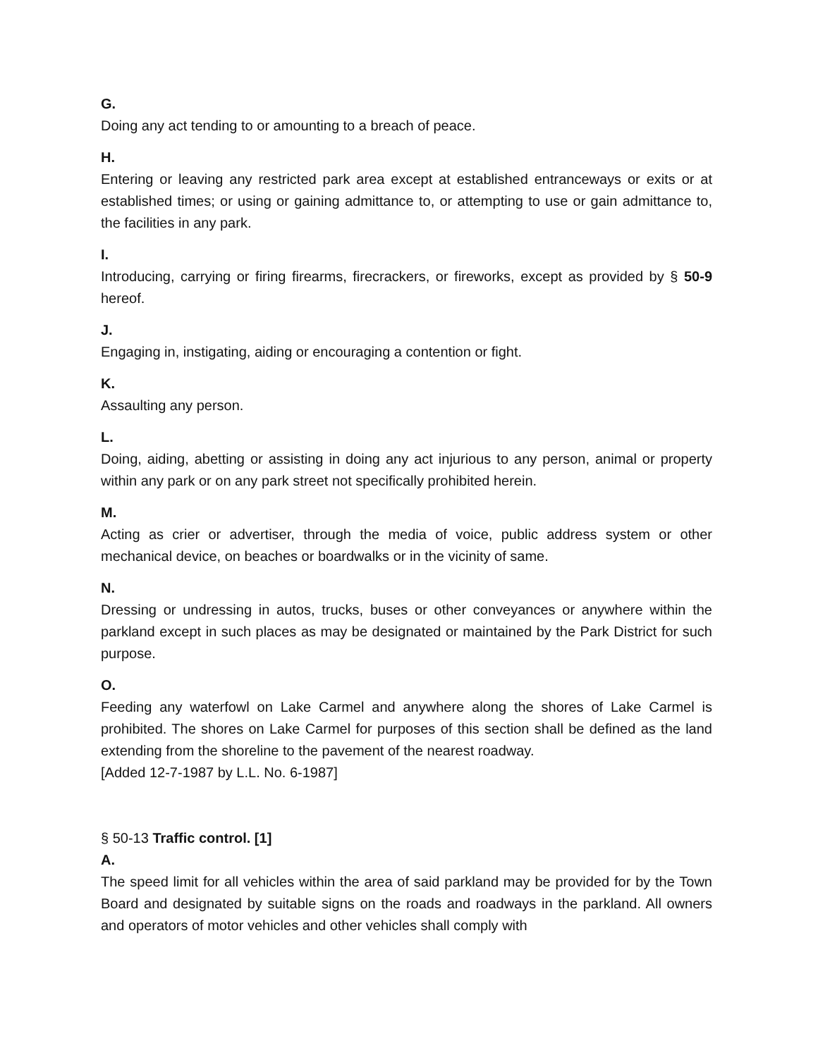G.
Doing any act tending to or amounting to a breach of peace.
H.
Entering or leaving any restricted park area except at established entranceways or exits or at established times; or using or gaining admittance to, or attempting to use or gain admittance to, the facilities in any park.
I.
Introducing, carrying or firing firearms, firecrackers, or fireworks, except as provided by § 50-9 hereof.
J.
Engaging in, instigating, aiding or encouraging a contention or fight.
K.
Assaulting any person.
L.
Doing, aiding, abetting or assisting in doing any act injurious to any person, animal or property within any park or on any park street not specifically prohibited herein.
M.
Acting as crier or advertiser, through the media of voice, public address system or other mechanical device, on beaches or boardwalks or in the vicinity of same.
N.
Dressing or undressing in autos, trucks, buses or other conveyances or anywhere within the parkland except in such places as may be designated or maintained by the Park District for such purpose.
O.
Feeding any waterfowl on Lake Carmel and anywhere along the shores of Lake Carmel is prohibited. The shores on Lake Carmel for purposes of this section shall be defined as the land extending from the shoreline to the pavement of the nearest roadway.
[Added 12-7-1987 by L.L. No. 6-1987]
§ 50-13 Traffic control. [1]
A.
The speed limit for all vehicles within the area of said parkland may be provided for by the Town Board and designated by suitable signs on the roads and roadways in the parkland. All owners and operators of motor vehicles and other vehicles shall comply with